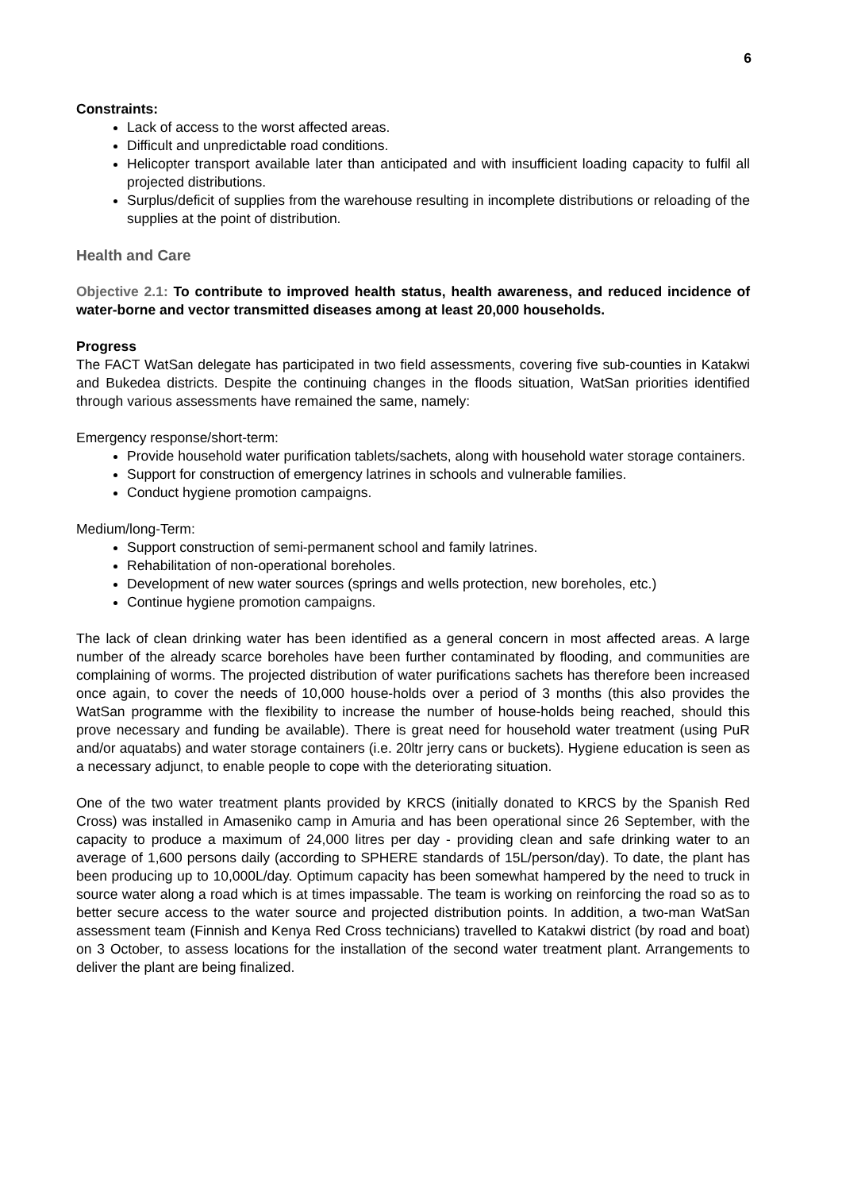6
Constraints:
Lack of access to the worst affected areas.
Difficult and unpredictable road conditions.
Helicopter transport available later than anticipated and with insufficient loading capacity to fulfil all projected distributions.
Surplus/deficit of supplies from the warehouse resulting in incomplete distributions or reloading of the supplies at the point of distribution.
Health and Care
Objective 2.1: To contribute to improved health status, health awareness, and reduced incidence of water-borne and vector transmitted diseases among at least 20,000 households.
Progress
The FACT WatSan delegate has participated in two field assessments, covering five sub-counties in Katakwi and Bukedea districts. Despite the continuing changes in the floods situation, WatSan priorities identified through various assessments have remained the same, namely:
Emergency response/short-term:
Provide household water purification tablets/sachets, along with household water storage containers.
Support for construction of emergency latrines in schools and vulnerable families.
Conduct hygiene promotion campaigns.
Medium/long-Term:
Support construction of semi-permanent school and family latrines.
Rehabilitation of non-operational boreholes.
Development of new water sources (springs and wells protection, new boreholes, etc.)
Continue hygiene promotion campaigns.
The lack of clean drinking water has been identified as a general concern in most affected areas. A large number of the already scarce boreholes have been further contaminated by flooding, and communities are complaining of worms. The projected distribution of water purifications sachets has therefore been increased once again, to cover the needs of 10,000 house-holds over a period of 3 months (this also provides the WatSan programme with the flexibility to increase the number of house-holds being reached, should this prove necessary and funding be available). There is great need for household water treatment (using PuR and/or aquatabs) and water storage containers (i.e. 20ltr jerry cans or buckets). Hygiene education is seen as a necessary adjunct, to enable people to cope with the deteriorating situation.
One of the two water treatment plants provided by KRCS (initially donated to KRCS by the Spanish Red Cross) was installed in Amaseniko camp in Amuria and has been operational since 26 September, with the capacity to produce a maximum of 24,000 litres per day - providing clean and safe drinking water to an average of 1,600 persons daily (according to SPHERE standards of 15L/person/day). To date, the plant has been producing up to 10,000L/day. Optimum capacity has been somewhat hampered by the need to truck in source water along a road which is at times impassable. The team is working on reinforcing the road so as to better secure access to the water source and projected distribution points. In addition, a two-man WatSan assessment team (Finnish and Kenya Red Cross technicians) travelled to Katakwi district (by road and boat) on 3 October, to assess locations for the installation of the second water treatment plant. Arrangements to deliver the plant are being finalized.